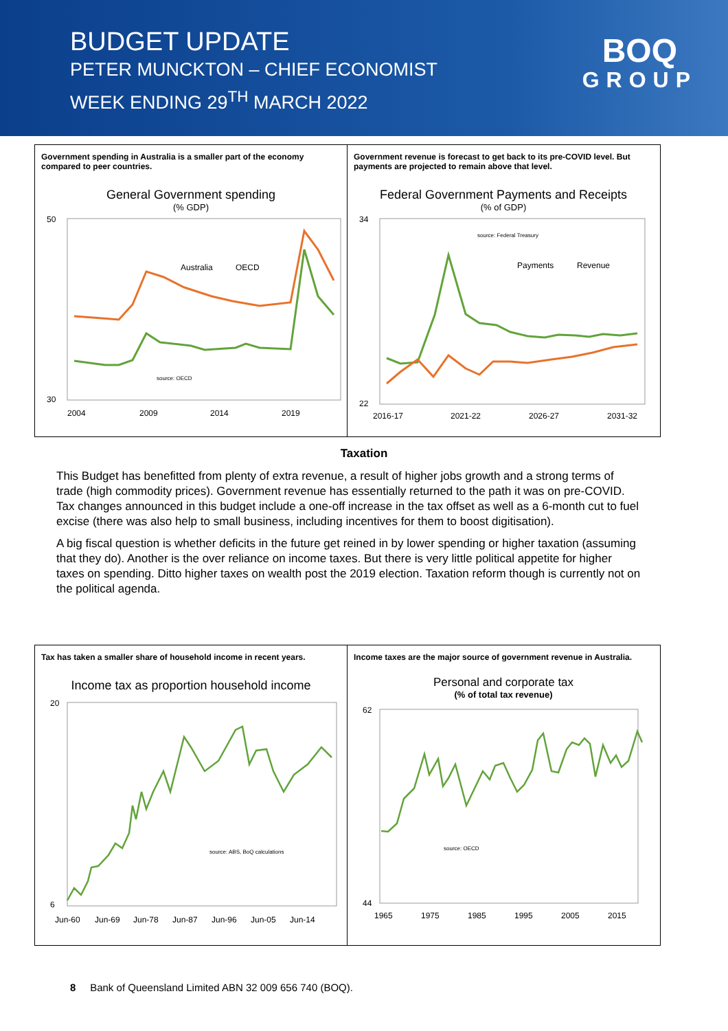BUDGET UPDATE
PETER MUNCKTON – CHIEF ECONOMIST
WEEK ENDING 29<sup>TH</sup> MARCH 2022
BOQ
GROUP
Government spending in Australia is a smaller part of the economy compared to peer countries.
General Government spending
(% GDP)
50
30
2004
2009
2014
2019
Australia
OECD
source: OECD
Government revenue is forecast to get back to its pre-COVID level. But payments are projected to remain above that level.
Federal Government Payments and Receipts
(% of GDP)
34
22
2016-17
2021-22
2026-27
2031-32
source: Federal Treasury
Payments
Revenue
Taxation
This Budget has benefitted from plenty of extra revenue, a result of higher jobs growth and a strong terms of trade (high commodity prices). Government revenue has essentially returned to the path it was on pre-COVID. Tax changes announced in this budget include a one-off increase in the tax offset as well as a 6-month cut to fuel excise (there was also help to small business, including incentives for them to boost digitisation).
A big fiscal question is whether deficits in the future get reined in by lower spending or higher taxation (assuming that they do). Another is the over reliance on income taxes. But there is very little political appetite for higher taxes on spending. Ditto higher taxes on wealth post the 2019 election. Taxation reform though is currently not on the political agenda.
Tax has taken a smaller share of household income in recent years.
Income tax as proportion household income
20
6
Jun-60
Jun-69
Jun-78
Jun-87
Jun-96
Jun-05
Jun-14
source: ABS, BoQ calculations
Income taxes are the major source of government revenue in Australia.
Personal and corporate tax
(% of total tax revenue)
62
44
1965
1975
1985
1995
2005
2015
source: OECD
8 Bank of Queensland Limited ABN 32 009 656 740 (BOQ).